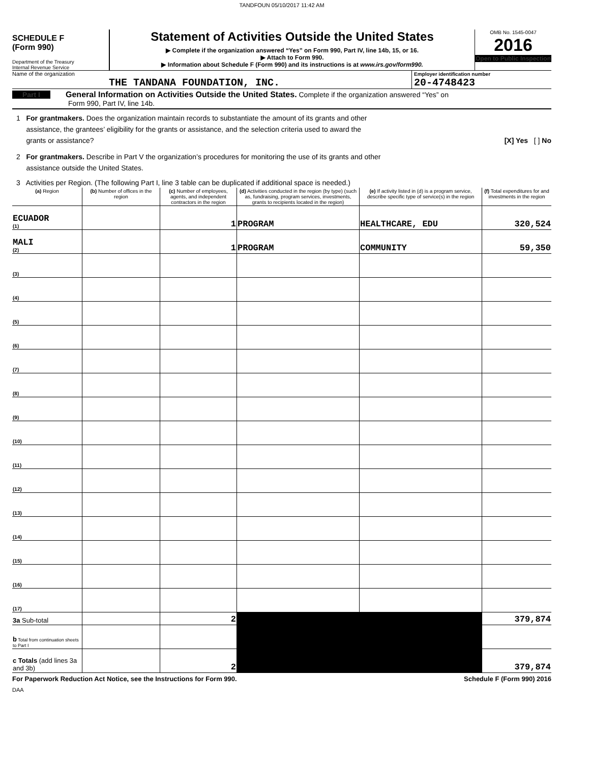TANDFOUN 05/10/2017 11:42 AM
SCHEDULE F
(Form 990)
Department of the Treasury
Internal Revenue Service
Statement of Activities Outside the United States
▶ Complete if the organization answered “Yes” on Form 990, Part IV, line 14b, 15, or 16.
▶ Attach to Form 990.
▶ Information about Schedule F (Form 990) and its instructions is at www.irs.gov/form990.
OMB No. 1545-0047
2016
Open to Public Inspection
Name of the organization
THE TANDANA FOUNDATION, INC.
Employer identification number
20-4748423
Part I General Information on Activities Outside the United States. Complete if the organization answered “Yes” on
Form 990, Part IV, line 14b.
1 For grantmakers. Does the organization maintain records to substantiate the amount of its grants and other
assistance, the grantees’ eligibility for the grants or assistance, and the selection criteria used to award the
grants or assistance? [X] Yes [ ] No
2 For grantmakers. Describe in Part V the organization’s procedures for monitoring the use of its grants and other
assistance outside the United States.
3 Activities per Region. (The following Part I, line 3 table can be duplicated if additional space is needed.)
| (a) Region | (b) Number of offices in the region | (c) Number of employees, agents, and independent contractors in the region | (d) Activities conducted in the region (by type) (such as, fundraising, program services, investments, grants to recipients located in the region) | (e) If activity listed in (d) is a program service, describe specific type of service(s) in the region | (f) Total expenditures for and investments in the region |
| --- | --- | --- | --- | --- | --- |
| ECUADOR (1) | | 1 | PROGRAM | HEALTHCARE, EDU | 320,524 |
| MALI (2) | | 1 | PROGRAM | COMMUNITY | 59,350 |
| (3) | | | | | |
| (4) | | | | | |
| (5) | | | | | |
| (6) | | | | | |
| (7) | | | | | |
| (8) | | | | | |
| (9) | | | | | |
| (10) | | | | | |
| (11) | | | | | |
| (12) | | | | | |
| (13) | | | | | |
| (14) | | | | | |
| (15) | | | | | |
| (16) | | | | | |
| (17) | | | | | |
| 3a Sub-total | | 2 | | | 379,874 |
| b Total from continuation sheets to Part I | | | | | |
| c Totals (add lines 3a and 3b) | | 2 | | | 379,874 |
For Paperwork Reduction Act Notice, see the Instructions for Form 990. Schedule F (Form 990) 2016
DAA